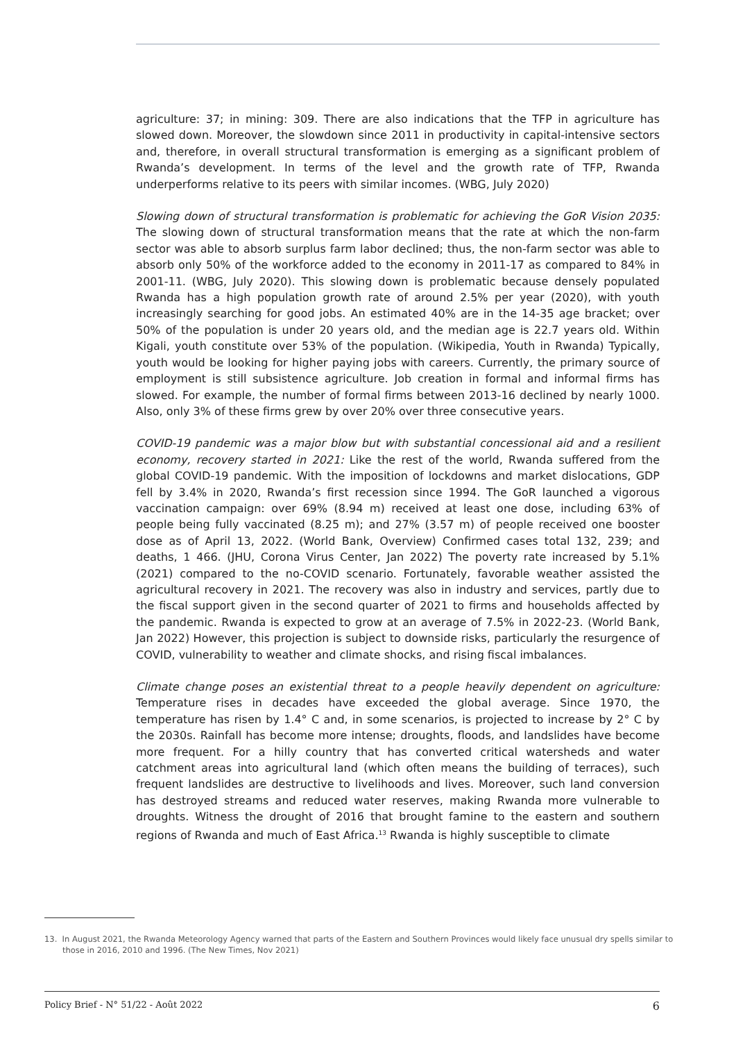agriculture: 37; in mining: 309. There are also indications that the TFP in agriculture has slowed down. Moreover, the slowdown since 2011 in productivity in capital-intensive sectors and, therefore, in overall structural transformation is emerging as a significant problem of Rwanda’s development. In terms of the level and the growth rate of TFP, Rwanda underperforms relative to its peers with similar incomes. (WBG, July 2020)
Slowing down of structural transformation is problematic for achieving the GoR Vision 2035: The slowing down of structural transformation means that the rate at which the non-farm sector was able to absorb surplus farm labor declined; thus, the non-farm sector was able to absorb only 50% of the workforce added to the economy in 2011-17 as compared to 84% in 2001-11. (WBG, July 2020). This slowing down is problematic because densely populated Rwanda has a high population growth rate of around 2.5% per year (2020), with youth increasingly searching for good jobs. An estimated 40% are in the 14-35 age bracket; over 50% of the population is under 20 years old, and the median age is 22.7 years old. Within Kigali, youth constitute over 53% of the population. (Wikipedia, Youth in Rwanda) Typically, youth would be looking for higher paying jobs with careers. Currently, the primary source of employment is still subsistence agriculture. Job creation in formal and informal firms has slowed. For example, the number of formal firms between 2013-16 declined by nearly 1000. Also, only 3% of these firms grew by over 20% over three consecutive years.
COVID-19 pandemic was a major blow but with substantial concessional aid and a resilient economy, recovery started in 2021: Like the rest of the world, Rwanda suffered from the global COVID-19 pandemic. With the imposition of lockdowns and market dislocations, GDP fell by 3.4% in 2020, Rwanda’s first recession since 1994. The GoR launched a vigorous vaccination campaign: over 69% (8.94 m) received at least one dose, including 63% of people being fully vaccinated (8.25 m); and 27% (3.57 m) of people received one booster dose as of April 13, 2022. (World Bank, Overview) Confirmed cases total 132, 239; and deaths, 1 466. (JHU, Corona Virus Center, Jan 2022) The poverty rate increased by 5.1% (2021) compared to the no-COVID scenario. Fortunately, favorable weather assisted the agricultural recovery in 2021. The recovery was also in industry and services, partly due to the fiscal support given in the second quarter of 2021 to firms and households affected by the pandemic. Rwanda is expected to grow at an average of 7.5% in 2022-23. (World Bank, Jan 2022) However, this projection is subject to downside risks, particularly the resurgence of COVID, vulnerability to weather and climate shocks, and rising fiscal imbalances.
Climate change poses an existential threat to a people heavily dependent on agriculture: Temperature rises in decades have exceeded the global average. Since 1970, the temperature has risen by 1.4° C and, in some scenarios, is projected to increase by 2° C by the 2030s. Rainfall has become more intense; droughts, floods, and landslides have become more frequent. For a hilly country that has converted critical watersheds and water catchment areas into agricultural land (which often means the building of terraces), such frequent landslides are destructive to livelihoods and lives. Moreover, such land conversion has destroyed streams and reduced water reserves, making Rwanda more vulnerable to droughts. Witness the drought of 2016 that brought famine to the eastern and southern regions of Rwanda and much of East Africa.<sup>13</sup> Rwanda is highly susceptible to climate
13. In August 2021, the Rwanda Meteorology Agency warned that parts of the Eastern and Southern Provinces would likely face unusual dry spells similar to those in 2016, 2010 and 1996. (The New Times, Nov 2021)
Policy Brief - N° 51/22 - Août 2022 6